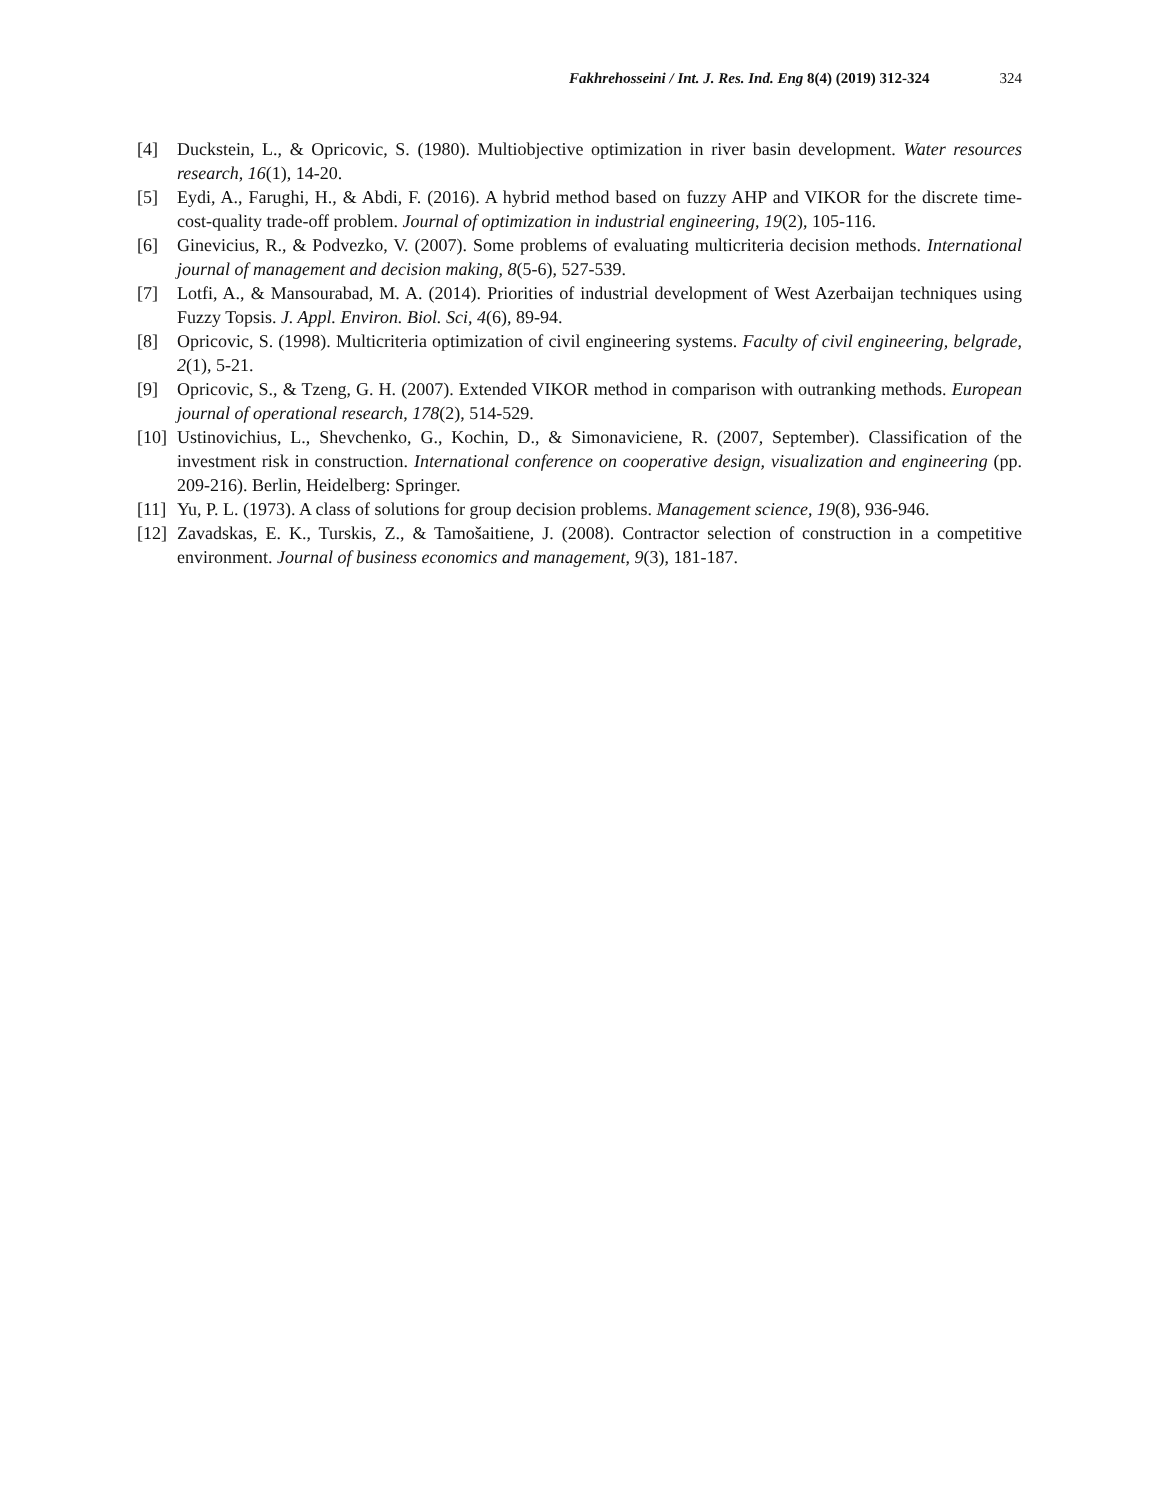Fakhrehosseini / Int. J. Res. Ind. Eng 8(4) (2019) 312-324 324
[4] Duckstein, L., & Opricovic, S. (1980). Multiobjective optimization in river basin development. Water resources research, 16(1), 14-20.
[5] Eydi, A., Farughi, H., & Abdi, F. (2016). A hybrid method based on fuzzy AHP and VIKOR for the discrete time-cost-quality trade-off problem. Journal of optimization in industrial engineering, 19(2), 105-116.
[6] Ginevicius, R., & Podvezko, V. (2007). Some problems of evaluating multicriteria decision methods. International journal of management and decision making, 8(5-6), 527-539.
[7] Lotfi, A., & Mansourabad, M. A. (2014). Priorities of industrial development of West Azerbaijan techniques using Fuzzy Topsis. J. Appl. Environ. Biol. Sci, 4(6), 89-94.
[8] Opricovic, S. (1998). Multicriteria optimization of civil engineering systems. Faculty of civil engineering, belgrade, 2(1), 5-21.
[9] Opricovic, S., & Tzeng, G. H. (2007). Extended VIKOR method in comparison with outranking methods. European journal of operational research, 178(2), 514-529.
[10]
Ustinovichius, L., Shevchenko, G., Kochin, D., & Simonaviciene, R. (2007, September). Classification of the investment risk in construction. International conference on cooperative design, visualization and engineering (pp. 209-216). Berlin, Heidelberg: Springer.
[11]
Yu, P. L. (1973). A class of solutions for group decision problems. Management science, 19(8), 936-946.
[12]
Zavadskas, E. K., Turskis, Z., & Tamošaitiene, J. (2008). Contractor selection of construction in a competitive environment. Journal of business economics and management, 9(3), 181-187.